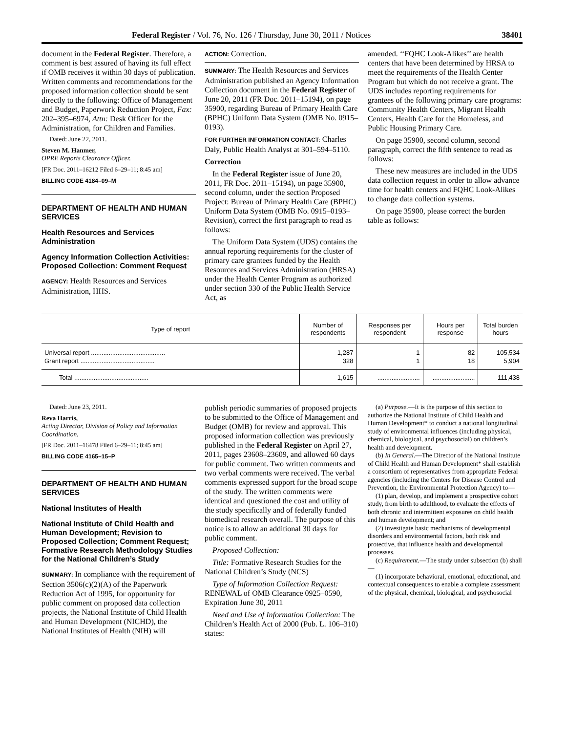Federal Register / Vol. 76, No. 126 / Thursday, June 30, 2011 / Notices 38401
document in the Federal Register. Therefore, a comment is best assured of having its full effect if OMB receives it within 30 days of publication. Written comments and recommendations for the proposed information collection should be sent directly to the following: Office of Management and Budget, Paperwork Reduction Project, Fax: 202–395–6974, Attn: Desk Officer for the Administration, for Children and Families.
Dated: June 22, 2011.
Steven M. Hanmer,
OPRE Reports Clearance Officer.
[FR Doc. 2011–16212 Filed 6–29–11; 8:45 am]
BILLING CODE 4184–09–M
DEPARTMENT OF HEALTH AND HUMAN SERVICES
Health Resources and Services Administration
Agency Information Collection Activities: Proposed Collection: Comment Request
AGENCY: Health Resources and Services Administration, HHS.
ACTION: Correction.
SUMMARY: The Health Resources and Services Administration published an Agency Information Collection document in the Federal Register of June 20, 2011 (FR Doc. 2011–15194), on page 35900, regarding Bureau of Primary Health Care (BPHC) Uniform Data System (OMB No. 0915–0193).
FOR FURTHER INFORMATION CONTACT: Charles Daly, Public Health Analyst at 301–594–5110.
Correction
In the Federal Register issue of June 20, 2011, FR Doc. 2011–15194), on page 35900, second column, under the section Proposed Project: Bureau of Primary Health Care (BPHC) Uniform Data System (OMB No. 0915–0193–Revision), correct the first paragraph to read as follows:
The Uniform Data System (UDS) contains the annual reporting requirements for the cluster of primary care grantees funded by the Health Resources and Services Administration (HRSA) under the Health Center Program as authorized under section 330 of the Public Health Service Act, as
amended. ‘‘FQHC Look-Alikes’’ are health centers that have been determined by HRSA to meet the requirements of the Health Center Program but which do not receive a grant. The UDS includes reporting requirements for grantees of the following primary care programs: Community Health Centers, Migrant Health Centers, Health Care for the Homeless, and Public Housing Primary Care.
On page 35900, second column, second paragraph, correct the fifth sentence to read as follows:
These new measures are included in the UDS data collection request in order to allow advance time for health centers and FQHC Look-Alikes to change data collection systems.
On page 35900, please correct the burden table as follows:
| Type of report | Number of respondents | Responses per respondent | Hours per response | Total burden hours |
| --- | --- | --- | --- | --- |
| Universal report .......................................... | 1,287 | 1 | 82 | 105,534 |
| Grant report .......................................... | 328 | 1 | 18 | 5,904 |
| Total .......................................... | 1,615 | ........................ | ........................ | 111,438 |
Dated: June 23, 2011.
Reva Harris,
Acting Director, Division of Policy and Information Coordination.
[FR Doc. 2011–16478 Filed 6–29–11; 8:45 am]
BILLING CODE 4165–15–P
DEPARTMENT OF HEALTH AND HUMAN SERVICES
National Institutes of Health
National Institute of Child Health and Human Development; Revision to Proposed Collection; Comment Request; Formative Research Methodology Studies for the National Children’s Study
SUMMARY: In compliance with the requirement of Section 3506(c)(2)(A) of the Paperwork Reduction Act of 1995, for opportunity for public comment on proposed data collection projects, the National Institute of Child Health and Human Development (NICHD), the National Institutes of Health (NIH) will
publish periodic summaries of proposed projects to be submitted to the Office of Management and Budget (OMB) for review and approval. This proposed information collection was previously published in the Federal Register on April 27, 2011, pages 23608–23609, and allowed 60 days for public comment. Two written comments and two verbal comments were received. The verbal comments expressed support for the broad scope of the study. The written comments were identical and questioned the cost and utility of the study specifically and of federally funded biomedical research overall. The purpose of this notice is to allow an additional 30 days for public comment.
Proposed Collection:
Title: Formative Research Studies for the National Children’s Study (NCS)
Type of Information Collection Request: RENEWAL of OMB Clearance 0925–0590, Expiration June 30, 2011
Need and Use of Information Collection: The Children’s Health Act of 2000 (Pub. L. 106–310) states:
(a) Purpose.—It is the purpose of this section to authorize the National Institute of Child Health and Human Development* to conduct a national longitudinal study of environmental influences (including physical, chemical, biological, and psychosocial) on children’s health and development.
(b) In General.—The Director of the National Institute of Child Health and Human Development* shall establish a consortium of representatives from appropriate Federal agencies (including the Centers for Disease Control and Prevention, the Environmental Protection Agency) to—
(1) plan, develop, and implement a prospective cohort study, from birth to adulthood, to evaluate the effects of both chronic and intermittent exposures on child health and human development; and
(2) investigate basic mechanisms of developmental disorders and environmental factors, both risk and protective, that influence health and developmental processes.
(c) Requirement.—The study under subsection (b) shall—
(1) incorporate behavioral, emotional, educational, and contextual consequences to enable a complete assessment of the physical, chemical, biological, and psychosocial